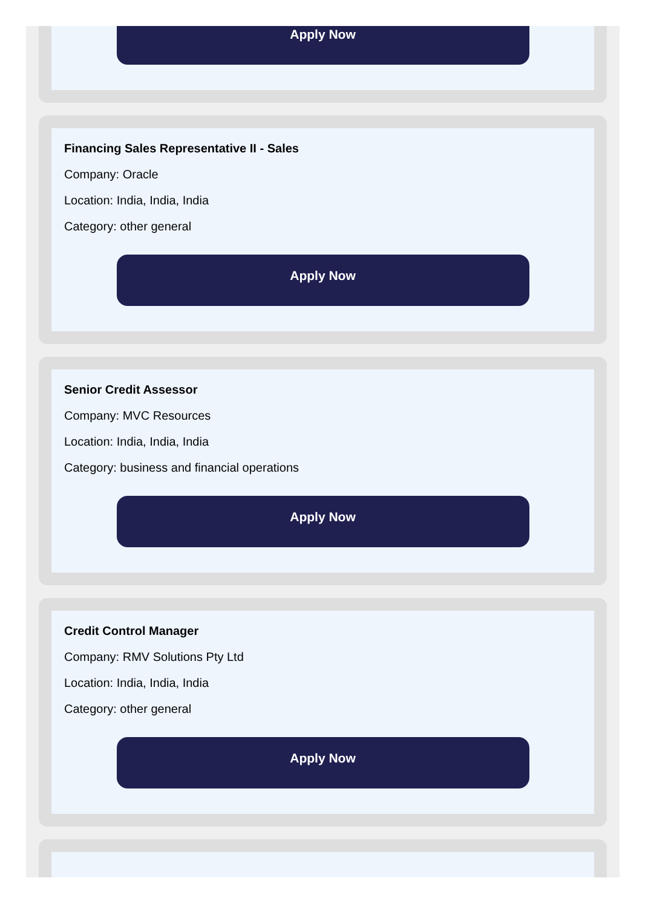Apply Now
Financing Sales Representative II - Sales
Company: Oracle
Location: India, India, India
Category: other general
Apply Now
Senior Credit Assessor
Company: MVC Resources
Location: India, India, India
Category: business and financial operations
Apply Now
Credit Control Manager
Company: RMV Solutions Pty Ltd
Location: India, India, India
Category: other general
Apply Now